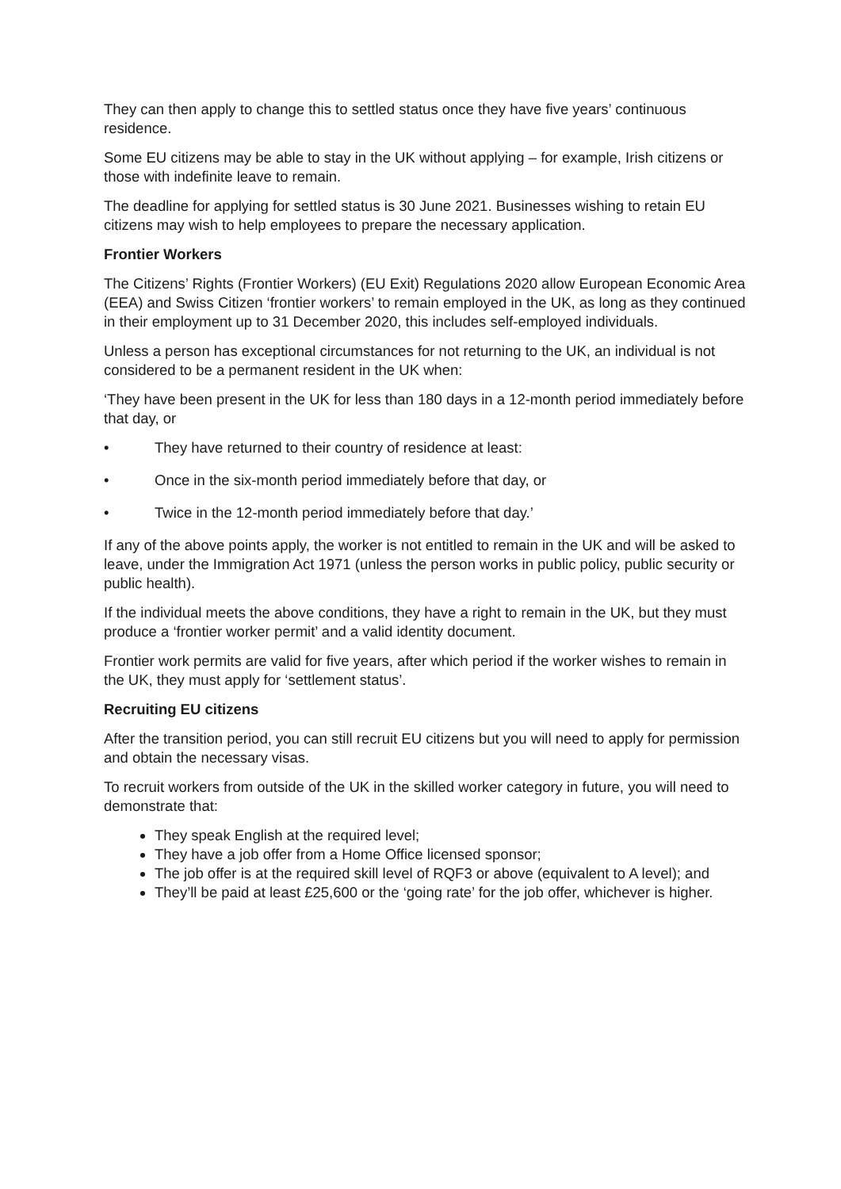They can then apply to change this to settled status once they have five years’ continuous residence.
Some EU citizens may be able to stay in the UK without applying – for example, Irish citizens or those with indefinite leave to remain.
The deadline for applying for settled status is 30 June 2021. Businesses wishing to retain EU citizens may wish to help employees to prepare the necessary application.
Frontier Workers
The Citizens’ Rights (Frontier Workers) (EU Exit) Regulations 2020 allow European Economic Area (EEA) and Swiss Citizen ‘frontier workers’ to remain employed in the UK, as long as they continued in their employment up to 31 December 2020, this includes self-employed individuals.
Unless a person has exceptional circumstances for not returning to the UK, an individual is not considered to be a permanent resident in the UK when:
‘They have been present in the UK for less than 180 days in a 12-month period immediately before that day, or
• They have returned to their country of residence at least:
• Once in the six-month period immediately before that day, or
• Twice in the 12-month period immediately before that day.’
If any of the above points apply, the worker is not entitled to remain in the UK and will be asked to leave, under the Immigration Act 1971 (unless the person works in public policy, public security or public health).
If the individual meets the above conditions, they have a right to remain in the UK, but they must produce a ‘frontier worker permit’ and a valid identity document.
Frontier work permits are valid for five years, after which period if the worker wishes to remain in the UK, they must apply for ‘settlement status’.
Recruiting EU citizens
After the transition period, you can still recruit EU citizens but you will need to apply for permission and obtain the necessary visas.
To recruit workers from outside of the UK in the skilled worker category in future, you will need to demonstrate that:
They speak English at the required level;
They have a job offer from a Home Office licensed sponsor;
The job offer is at the required skill level of RQF3 or above (equivalent to A level); and
They’ll be paid at least £25,600 or the ‘going rate’ for the job offer, whichever is higher.